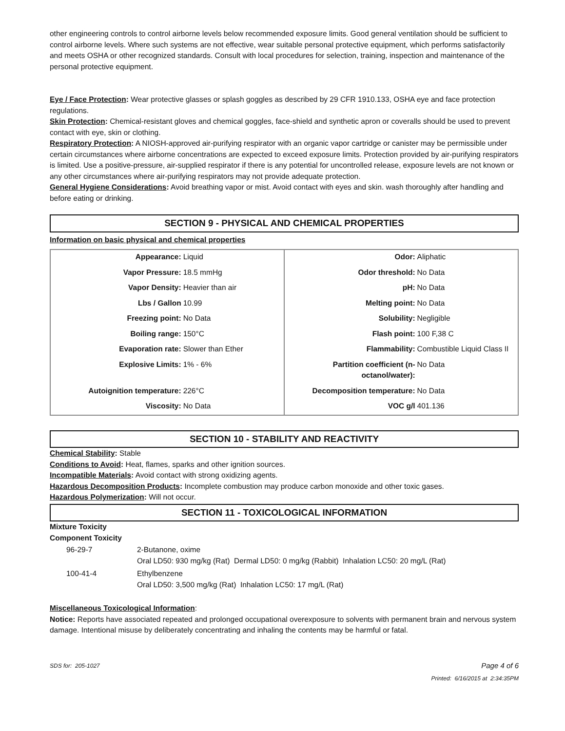other engineering controls to control airborne levels below recommended exposure limits. Good general ventilation should be sufficient to control airborne levels. Where such systems are not effective, wear suitable personal protective equipment, which performs satisfactorily and meets OSHA or other recognized standards. Consult with local procedures for selection, training, inspection and maintenance of the personal protective equipment.
Eye / Face Protection: Wear protective glasses or splash goggles as described by 29 CFR 1910.133, OSHA eye and face protection regulations.
Skin Protection: Chemical-resistant gloves and chemical goggles, face-shield and synthetic apron or coveralls should be used to prevent contact with eye, skin or clothing.
Respiratory Protection: A NIOSH-approved air-purifying respirator with an organic vapor cartridge or canister may be permissible under certain circumstances where airborne concentrations are expected to exceed exposure limits. Protection provided by air-purifying respirators is limited. Use a positive-pressure, air-supplied respirator if there is any potential for uncontrolled release, exposure levels are not known or any other circumstances where air-purifying respirators may not provide adequate protection.
General Hygiene Considerations: Avoid breathing vapor or mist. Avoid contact with eyes and skin. wash thoroughly after handling and before eating or drinking.
SECTION 9 - PHYSICAL AND CHEMICAL PROPERTIES
Information on basic physical and chemical properties
| Appearance: | Liquid | Odor: | Aliphatic |
| Vapor Pressure: | 18.5 mmHg | Odor threshold: | No Data |
| Vapor Density: | Heavier than air | pH: | No Data |
| Lbs / Gallon | 10.99 | Melting point: | No Data |
| Freezing point: | No Data | Solubility: | Negligible |
| Boiling range: | 150°C | Flash point: | 100 F,38 C |
| Evaporation rate: | Slower than Ether | Flammability: | Combustible Liquid Class II |
| Explosive Limits: | 1% - 6% | Partition coefficient (n-octanol/water): | No Data |
| Autoignition temperature: | 226°C | Decomposition temperature: | No Data |
| Viscosity: | No Data | VOC g/l | 401.136 |
SECTION 10 - STABILITY AND REACTIVITY
Chemical Stability: Stable
Conditions to Avoid: Heat, flames, sparks and other ignition sources.
Incompatible Materials: Avoid contact with strong oxidizing agents.
Hazardous Decomposition Products: Incomplete combustion may produce carbon monoxide and other toxic gases.
Hazardous Polymerization: Will not occur.
SECTION 11 - TOXICOLOGICAL INFORMATION
Mixture Toxicity
Component Toxicity
| 96-29-7 | 2-Butanone, oxime Oral LD50: 930 mg/kg (Rat) Dermal LD50: 0 mg/kg (Rabbit) Inhalation LC50: 20 mg/L (Rat) |
| 100-41-4 | Ethylbenzene Oral LD50: 3,500 mg/kg (Rat) Inhalation LC50: 17 mg/L (Rat) |
Miscellaneous Toxicological Information:
Notice: Reports have associated repeated and prolonged occupational overexposure to solvents with permanent brain and nervous system damage. Intentional misuse by deliberately concentrating and inhaling the contents may be harmful or fatal.
SDS for: 205-1027 Page 4 of 6
Printed: 6/16/2015 at 2:34:35PM